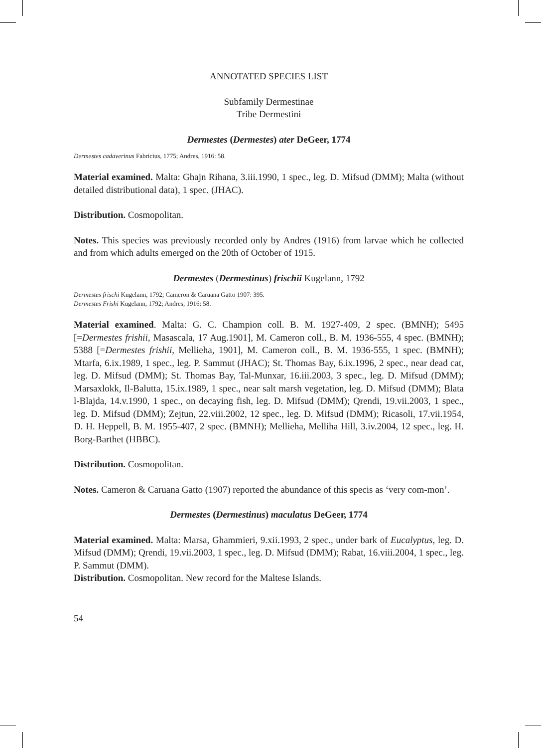ANNOTATED SPECIES LIST
Subfamily Dermestinae
Tribe Dermestini
Dermestes (Dermestes) ater DeGeer, 1774
Dermestes cadaverinus Fabricius, 1775; Andres, 1916: 58.
Material examined. Malta: Ghajn Rihana, 3.iii.1990, 1 spec., leg. D. Mifsud (DMM); Malta (without detailed distributional data), 1 spec. (JHAC).
Distribution. Cosmopolitan.
Notes. This species was previously recorded only by Andres (1916) from larvae which he collected and from which adults emerged on the 20th of October of 1915.
Dermestes (Dermestinus) frischii Kugelann, 1792
Dermestes frischi Kugelann, 1792; Cameron & Caruana Gatto 1907: 395.
Dermestes Frishi Kugelann, 1792; Andres, 1916: 58.
Material examined. Malta: G. C. Champion coll. B. M. 1927-409, 2 spec. (BMNH); 5495 [=Dermestes frishii, Masascala, 17 Aug.1901], M. Cameron coll., B. M. 1936-555, 4 spec. (BMNH); 5388 [=Dermestes frishii, Mellieha, 1901], M. Cameron coll., B. M. 1936-555, 1 spec. (BMNH); Mtarfa, 6.ix.1989, 1 spec., leg. P. Sammut (JHAC); St. Thomas Bay, 6.ix.1996, 2 spec., near dead cat, leg. D. Mifsud (DMM); St. Thomas Bay, Tal-Munxar, 16.iii.2003, 3 spec., leg. D. Mifsud (DMM); Marsaxlokk, Il-Balutta, 15.ix.1989, 1 spec., near salt marsh vegetation, leg. D. Mifsud (DMM); Blata l-Blajda, 14.v.1990, 1 spec., on decaying fish, leg. D. Mifsud (DMM); Qrendi, 19.vii.2003, 1 spec., leg. D. Mifsud (DMM); Zejtun, 22.viii.2002, 12 spec., leg. D. Mifsud (DMM); Ricasoli, 17.vii.1954, D. H. Heppell, B. M. 1955-407, 2 spec. (BMNH); Mellieha, Melliha Hill, 3.iv.2004, 12 spec., leg. H. Borg-Barthet (HBBC).
Distribution. Cosmopolitan.
Notes. Cameron & Caruana Gatto (1907) reported the abundance of this specis as ‘very com-mon’.
Dermestes (Dermestinus) maculatus DeGeer, 1774
Material examined. Malta: Marsa, Ghammieri, 9.xii.1993, 2 spec., under bark of Eucalyptus, leg. D. Mifsud (DMM); Qrendi, 19.vii.2003, 1 spec., leg. D. Mifsud (DMM); Rabat, 16.viii.2004, 1 spec., leg. P. Sammut (DMM).
Distribution. Cosmopolitan. New record for the Maltese Islands.
54